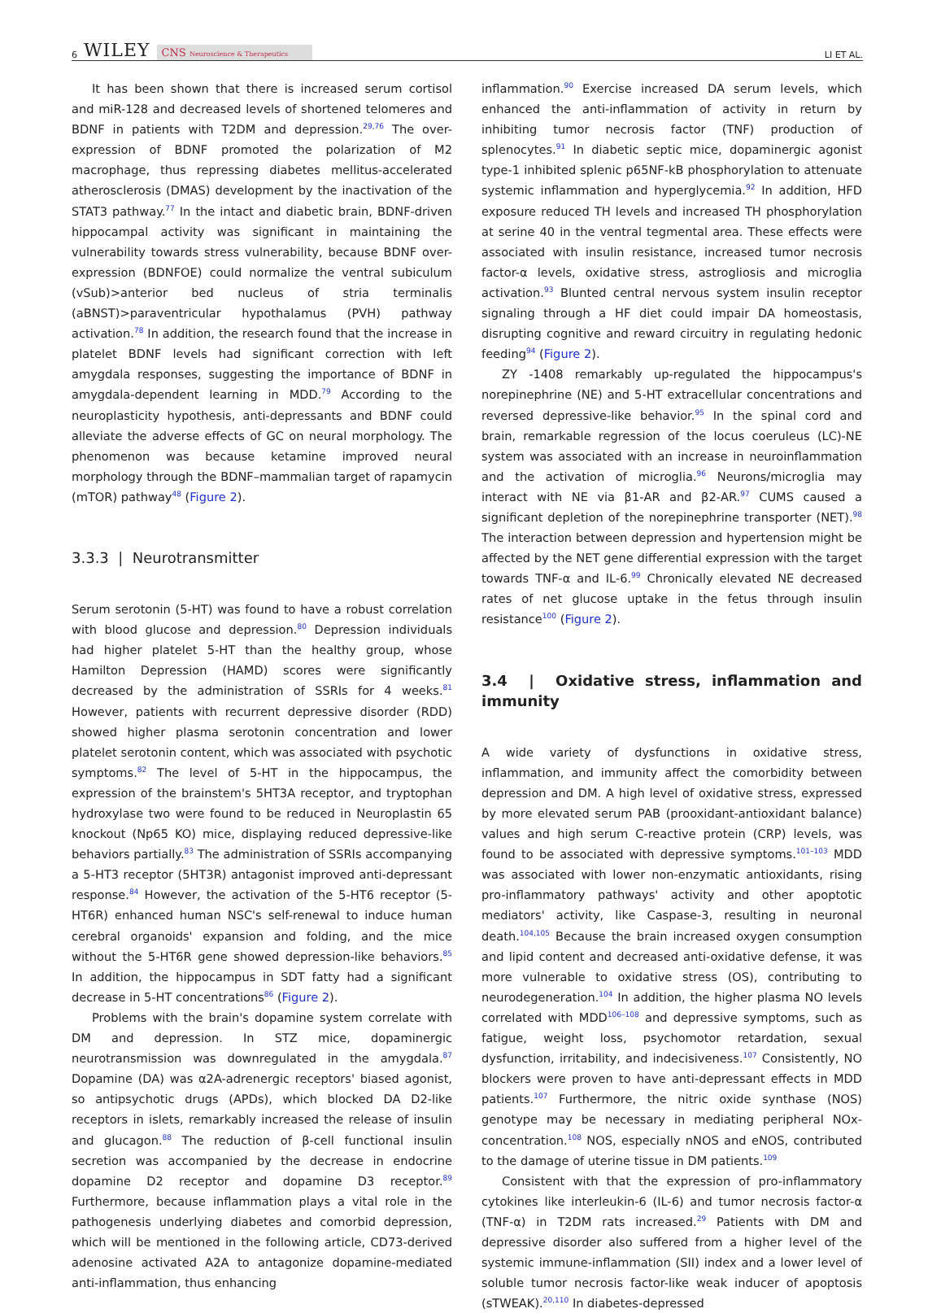6 WILEY CNS Neuroscience & Therapeutics
LI ET AL.
It has been shown that there is increased serum cortisol and miR-128 and decreased levels of shortened telomeres and BDNF in patients with T2DM and depression.<sup>29,76</sup> The over-expression of BDNF promoted the polarization of M2 macrophage, thus repressing diabetes mellitus-accelerated atherosclerosis (DMAS) development by the inactivation of the STAT3 pathway.<sup>77</sup> In the intact and diabetic brain, BDNF-driven hippocampal activity was significant in maintaining the vulnerability towards stress vulnerability, because BDNF over-expression (BDNFOE) could normalize the ventral subiculum (vSub)>anterior bed nucleus of stria terminalis (aBNST)>paraventricular hypothalamus (PVH) pathway activation.<sup>78</sup> In addition, the research found that the increase in platelet BDNF levels had significant correction with left amygdala responses, suggesting the importance of BDNF in amygdala-dependent learning in MDD.<sup>79</sup> According to the neuroplasticity hypothesis, anti-depressants and BDNF could alleviate the adverse effects of GC on neural morphology. The phenomenon was because ketamine improved neural morphology through the BDNF–mammalian target of rapamycin (mTOR) pathway<sup>48</sup> (Figure 2).
3.3.3 | Neurotransmitter
Serum serotonin (5-HT) was found to have a robust correlation with blood glucose and depression.<sup>80</sup> Depression individuals had higher platelet 5-HT than the healthy group, whose Hamilton Depression (HAMD) scores were significantly decreased by the administration of SSRIs for 4 weeks.<sup>81</sup> However, patients with recurrent depressive disorder (RDD) showed higher plasma serotonin concentration and lower platelet serotonin content, which was associated with psychotic symptoms.<sup>82</sup> The level of 5-HT in the hippocampus, the expression of the brainstem's 5HT3A receptor, and tryptophan hydroxylase two were found to be reduced in Neuroplastin 65 knockout (Np65 KO) mice, displaying reduced depressive-like behaviors partially.<sup>83</sup> The administration of SSRIs accompanying a 5-HT3 receptor (5HT3R) antagonist improved anti-depressant response.<sup>84</sup> However, the activation of the 5-HT6 receptor (5-HT6R) enhanced human NSC's self-renewal to induce human cerebral organoids' expansion and folding, and the mice without the 5-HT6R gene showed depression-like behaviors.<sup>85</sup> In addition, the hippocampus in SDT fatty had a significant decrease in 5-HT concentrations<sup>86</sup> (Figure 2).
Problems with the brain's dopamine system correlate with DM and depression. In STZ mice, dopaminergic neurotransmission was downregulated in the amygdala.<sup>87</sup> Dopamine (DA) was α2A-adrenergic receptors' biased agonist, so antipsychotic drugs (APDs), which blocked DA D2-like receptors in islets, remarkably increased the release of insulin and glucagon.<sup>88</sup> The reduction of β-cell functional insulin secretion was accompanied by the decrease in endocrine dopamine D2 receptor and dopamine D3 receptor.<sup>89</sup> Furthermore, because inflammation plays a vital role in the pathogenesis underlying diabetes and comorbid depression, which will be mentioned in the following article, CD73-derived adenosine activated A2A to antagonize dopamine-mediated anti-inflammation, thus enhancing
inflammation.<sup>90</sup> Exercise increased DA serum levels, which enhanced the anti-inflammation of activity in return by inhibiting tumor necrosis factor (TNF) production of splenocytes.<sup>91</sup> In diabetic septic mice, dopaminergic agonist type-1 inhibited splenic p65NF-kB phosphorylation to attenuate systemic inflammation and hyperglycemia.<sup>92</sup> In addition, HFD exposure reduced TH levels and increased TH phosphorylation at serine 40 in the ventral tegmental area. These effects were associated with insulin resistance, increased tumor necrosis factor-α levels, oxidative stress, astrogliosis and microglia activation.<sup>93</sup> Blunted central nervous system insulin receptor signaling through a HF diet could impair DA homeostasis, disrupting cognitive and reward circuitry in regulating hedonic feeding<sup>94</sup> (Figure 2).
ZY -1408 remarkably up-regulated the hippocampus's norepinephrine (NE) and 5-HT extracellular concentrations and reversed depressive-like behavior.<sup>95</sup> In the spinal cord and brain, remarkable regression of the locus coeruleus (LC)-NE system was associated with an increase in neuroinflammation and the activation of microglia.<sup>96</sup> Neurons/microglia may interact with NE via β1-AR and β2-AR.<sup>97</sup> CUMS caused a significant depletion of the norepinephrine transporter (NET).<sup>98</sup> The interaction between depression and hypertension might be affected by the NET gene differential expression with the target towards TNF-α and IL-6.<sup>99</sup> Chronically elevated NE decreased rates of net glucose uptake in the fetus through insulin resistance<sup>100</sup> (Figure 2).
3.4 | Oxidative stress, inflammation and immunity
A wide variety of dysfunctions in oxidative stress, inflammation, and immunity affect the comorbidity between depression and DM. A high level of oxidative stress, expressed by more elevated serum PAB (prooxidant-antioxidant balance) values and high serum C-reactive protein (CRP) levels, was found to be associated with depressive symptoms.<sup>101–103</sup> MDD was associated with lower non-enzymatic antioxidants, rising pro-inflammatory pathways' activity and other apoptotic mediators' activity, like Caspase-3, resulting in neuronal death.<sup>104,105</sup> Because the brain increased oxygen consumption and lipid content and decreased anti-oxidative defense, it was more vulnerable to oxidative stress (OS), contributing to neurodegeneration.<sup>104</sup> In addition, the higher plasma NO levels correlated with MDD<sup>106–108</sup> and depressive symptoms, such as fatigue, weight loss, psychomotor retardation, sexual dysfunction, irritability, and indecisiveness.<sup>107</sup> Consistently, NO blockers were proven to have anti-depressant effects in MDD patients.<sup>107</sup> Furthermore, the nitric oxide synthase (NOS) genotype may be necessary in mediating peripheral NOx- concentration.<sup>108</sup> NOS, especially nNOS and eNOS, contributed to the damage of uterine tissue in DM patients.<sup>109</sup>
Consistent with that the expression of pro-inflammatory cytokines like interleukin-6 (IL-6) and tumor necrosis factor-α (TNF-α) in T2DM rats increased.<sup>29</sup> Patients with DM and depressive disorder also suffered from a higher level of the systemic immune-inflammation (SII) index and a lower level of soluble tumor necrosis factor-like weak inducer of apoptosis (sTWEAK).<sup>20,110</sup> In diabetes-depressed